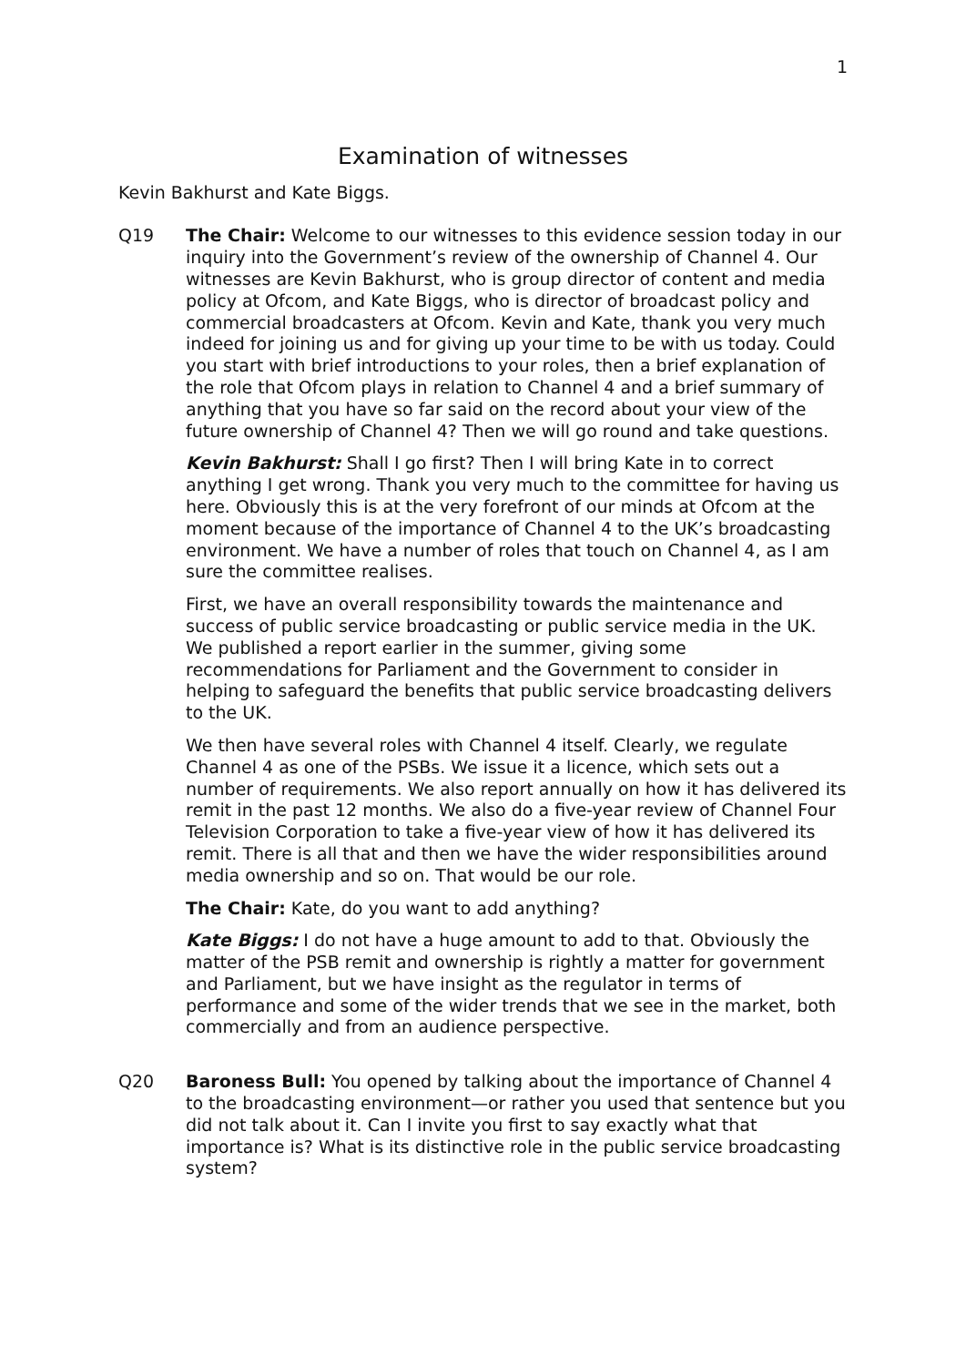1
Examination of witnesses
Kevin Bakhurst and Kate Biggs.
Q19 The Chair: Welcome to our witnesses to this evidence session today in our inquiry into the Government’s review of the ownership of Channel 4. Our witnesses are Kevin Bakhurst, who is group director of content and media policy at Ofcom, and Kate Biggs, who is director of broadcast policy and commercial broadcasters at Ofcom. Kevin and Kate, thank you very much indeed for joining us and for giving up your time to be with us today. Could you start with brief introductions to your roles, then a brief explanation of the role that Ofcom plays in relation to Channel 4 and a brief summary of anything that you have so far said on the record about your view of the future ownership of Channel 4? Then we will go round and take questions.
Kevin Bakhurst: Shall I go first? Then I will bring Kate in to correct anything I get wrong. Thank you very much to the committee for having us here. Obviously this is at the very forefront of our minds at Ofcom at the moment because of the importance of Channel 4 to the UK’s broadcasting environment. We have a number of roles that touch on Channel 4, as I am sure the committee realises.
First, we have an overall responsibility towards the maintenance and success of public service broadcasting or public service media in the UK. We published a report earlier in the summer, giving some recommendations for Parliament and the Government to consider in helping to safeguard the benefits that public service broadcasting delivers to the UK.
We then have several roles with Channel 4 itself. Clearly, we regulate Channel 4 as one of the PSBs. We issue it a licence, which sets out a number of requirements. We also report annually on how it has delivered its remit in the past 12 months. We also do a five-year review of Channel Four Television Corporation to take a five-year view of how it has delivered its remit. There is all that and then we have the wider responsibilities around media ownership and so on. That would be our role.
The Chair: Kate, do you want to add anything?
Kate Biggs: I do not have a huge amount to add to that. Obviously the matter of the PSB remit and ownership is rightly a matter for government and Parliament, but we have insight as the regulator in terms of performance and some of the wider trends that we see in the market, both commercially and from an audience perspective.
Q20 Baroness Bull: You opened by talking about the importance of Channel 4 to the broadcasting environment—or rather you used that sentence but you did not talk about it. Can I invite you first to say exactly what that importance is? What is its distinctive role in the public service broadcasting system?